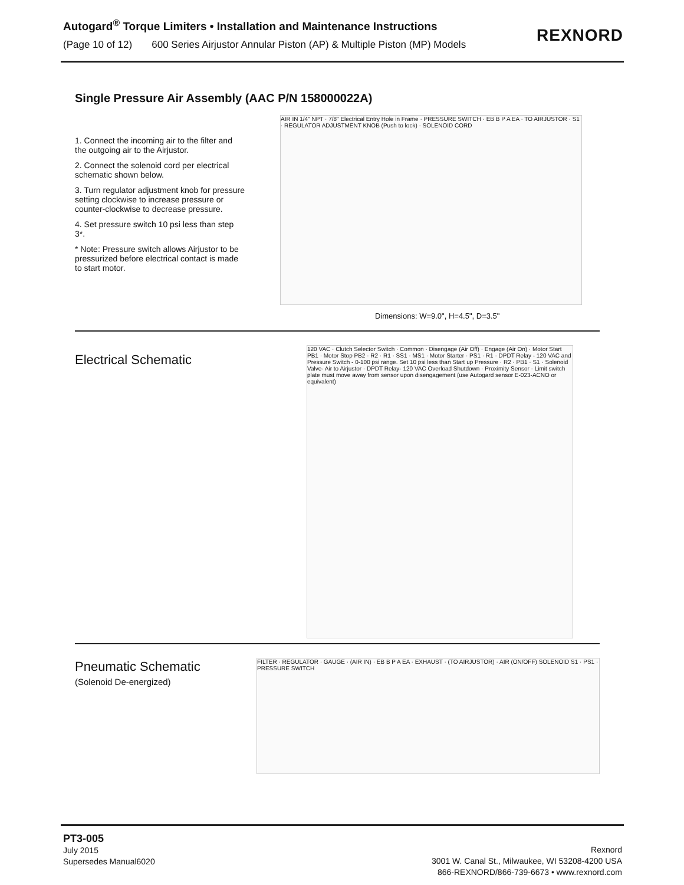Autogard<sup>®</sup> Torque Limiters • Installation and Maintenance Instructions
(Page 10 of 12) 600 Series Airjustor Annular Piston (AP) & Multiple Piston (MP) Models
REXNORD
Single Pressure Air Assembly (AAC P/N 158000022A)
1. Connect the incoming air to the filter and the outgoing air to the Airjustor.
2. Connect the solenoid cord per electrical schematic shown below.
3. Turn regulator adjustment knob for pressure setting clockwise to increase pressure or counter-clockwise to decrease pressure.
4. Set pressure switch 10 psi less than step 3*.
* Note: Pressure switch allows Airjustor to be pressurized before electrical contact is made to start motor.
AIR IN 1/4" NPT · 7/8" Electrical Entry Hole in Frame · PRESSURE SWITCH · EB B P A EA · TO AIRJUSTOR · S1 · REGULATOR ADJUSTMENT KNOB (Push to lock) · SOLENOID CORD
Dimensions: W=9.0", H=4.5", D=3.5"
Electrical Schematic
120 VAC · Clutch Selector Switch · Common · Disengage (Air Off) · Engage (Air On) · Motor Start PB1 · Motor Stop PB2 · R2 · R1 · SS1 · MS1 · Motor Starter · PS1 · R1 · DPDT Relay - 120 VAC and Pressure Switch - 0-100 psi range. Set 10 psi less than Start up Pressure · R2 · PB1 · S1 · Solenoid Valve- Air to Airjustor · DPDT Relay- 120 VAC Overload Shutdown · Proximity Sensor · Limit switch plate must move away from sensor upon disengagement (use Autogard sensor E-023-ACNO or equivalent)
Pneumatic Schematic
(Solenoid De-energized)
FILTER · REGULATOR · GAUGE · (AIR IN) · EB B P A EA · EXHAUST · (TO AIRJUSTOR) · AIR (ON/OFF) SOLENOID S1 · PS1 · PRESSURE SWITCH
PT3-005
July 2015
Supersedes Manual6020
Rexnord
3001 W. Canal St., Milwaukee, WI 53208-4200 USA
866-REXNORD/866-739-6673 • www.rexnord.com